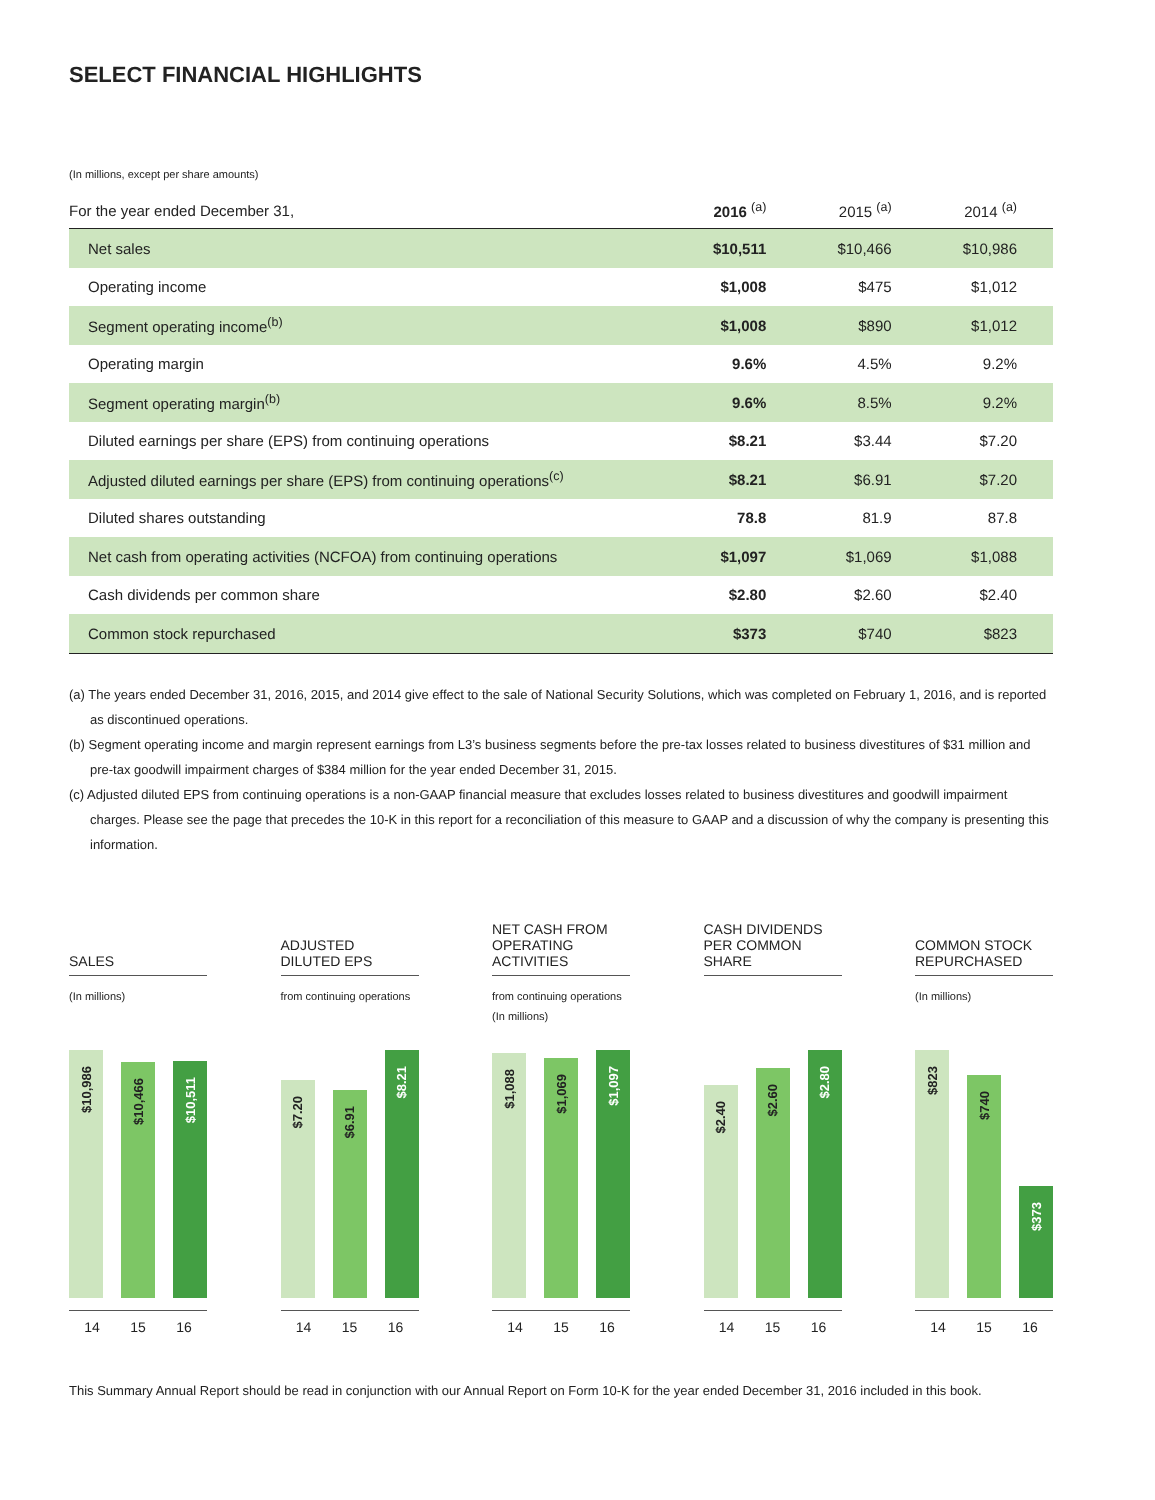SELECT FINANCIAL HIGHLIGHTS
(In millions, except per share amounts)
| For the year ended December 31, | 2016 <sup>(a)</sup> | 2015 <sup>(a)</sup> | 2014 <sup>(a)</sup> |
| --- | --- | --- | --- |
| Net sales | $10,511 | $10,466 | $10,986 |
| Operating income | $1,008 | $475 | $1,012 |
| Segment operating income<sup>(b)</sup> | $1,008 | $890 | $1,012 |
| Operating margin | 9.6% | 4.5% | 9.2% |
| Segment operating margin<sup>(b)</sup> | 9.6% | 8.5% | 9.2% |
| Diluted earnings per share (EPS) from continuing operations | $8.21 | $3.44 | $7.20 |
| Adjusted diluted earnings per share (EPS) from continuing operations<sup>(c)</sup> | $8.21 | $6.91 | $7.20 |
| Diluted shares outstanding | 78.8 | 81.9 | 87.8 |
| Net cash from operating activities (NCFOA) from continuing operations | $1,097 | $1,069 | $1,088 |
| Cash dividends per common share | $2.80 | $2.60 | $2.40 |
| Common stock repurchased | $373 | $740 | $823 |
(a) The years ended December 31, 2016, 2015, and 2014 give effect to the sale of National Security Solutions, which was completed on February 1, 2016, and is reported as discontinued operations.
(b) Segment operating income and margin represent earnings from L3’s business segments before the pre-tax losses related to business divestitures of $31 million and pre-tax goodwill impairment charges of $384 million for the year ended December 31, 2015.
(c) Adjusted diluted EPS from continuing operations is a non-GAAP financial measure that excludes losses related to business divestitures and goodwill impairment charges. Please see the page that precedes the 10-K in this report for a reconciliation of this measure to GAAP and a discussion of why the company is presenting this information.
SALES
(In millions)
$10,986
$10,466
$10,511
14 15 16
ADJUSTED
DILUTED EPS
from continuing operations
$7.20
$6.91
$8.21
14 15 16
NET CASH FROM
OPERATING ACTIVITIES
from continuing operations
(In millions)
$1,088
$1,069
$1,097
14 15 16
CASH DIVIDENDS
PER COMMON SHARE
$2.40
$2.60
$2.80
14 15 16
COMMON STOCK
REPURCHASED
(In millions)
$823
$740
$373
14 15 16
This Summary Annual Report should be read in conjunction with our Annual Report on Form 10-K for the year ended December 31, 2016 included in this book.